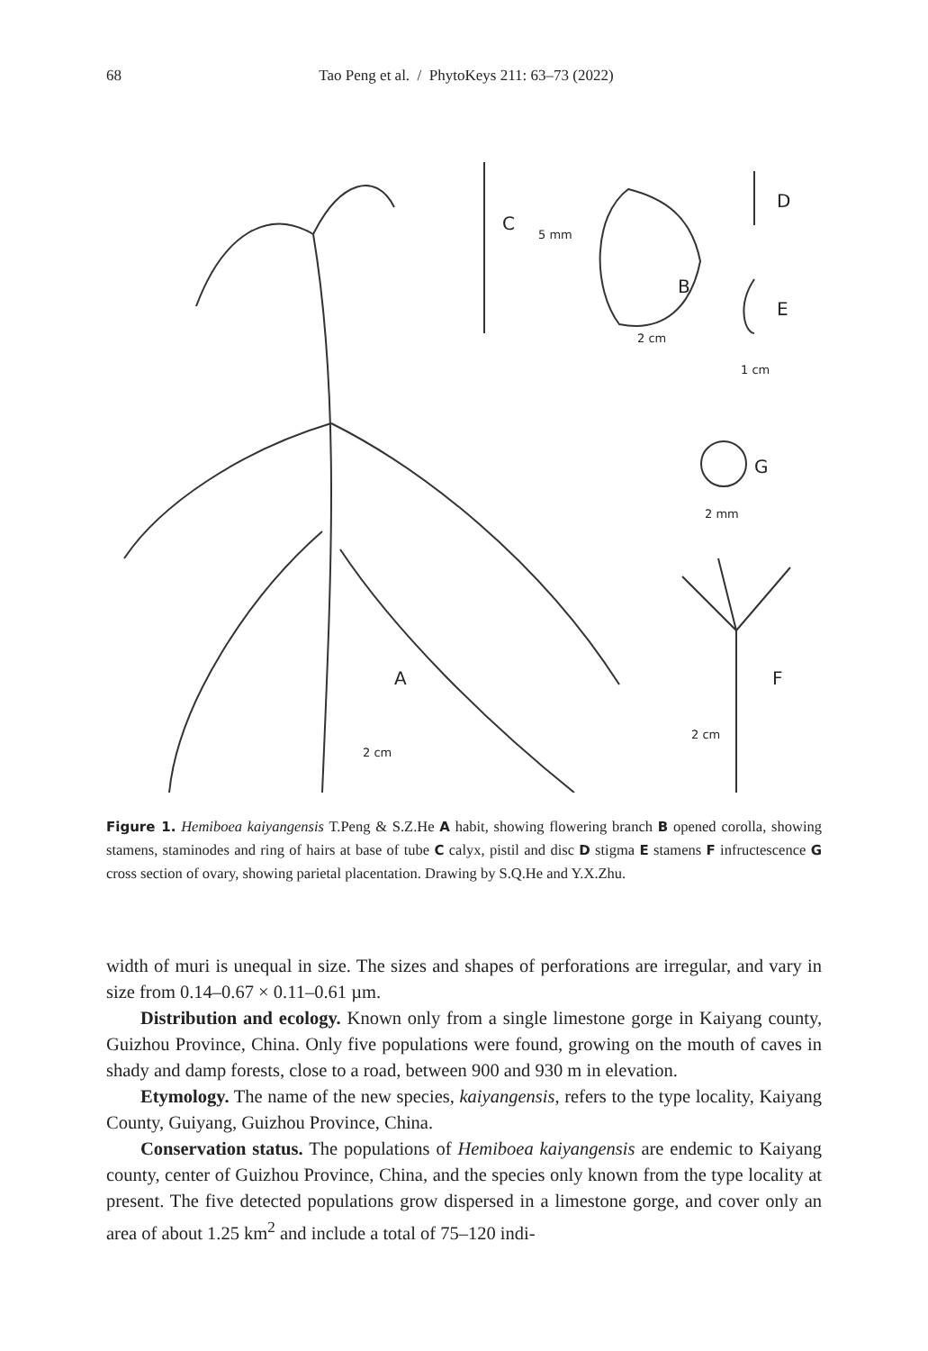68 Tao Peng et al. / PhytoKeys 211: 63–73 (2022)
A
B
C
D
E
F
G
2 cm
2 cm
1 cm
2 mm
5 mm
2 cm
Figure 1. Hemiboea kaiyangensis T.Peng & S.Z.He A habit, showing flowering branch B opened corolla, showing stamens, staminodes and ring of hairs at base of tube C calyx, pistil and disc D stigma E stamens F infructescence G cross section of ovary, showing parietal placentation. Drawing by S.Q.He and Y.X.Zhu.
width of muri is unequal in size. The sizes and shapes of perforations are irregular, and vary in size from 0.14–0.67 × 0.11–0.61 µm.
Distribution and ecology. Known only from a single limestone gorge in Kaiyang county, Guizhou Province, China. Only five populations were found, growing on the mouth of caves in shady and damp forests, close to a road, between 900 and 930 m in elevation.
Etymology. The name of the new species, kaiyangensis, refers to the type locality, Kaiyang County, Guiyang, Guizhou Province, China.
Conservation status. The populations of Hemiboea kaiyangensis are endemic to Kaiyang county, center of Guizhou Province, China, and the species only known from the type locality at present. The five detected populations grow dispersed in a limestone gorge, and cover only an area of about 1.25 km<sup>2</sup> and include a total of 75–120 indi-